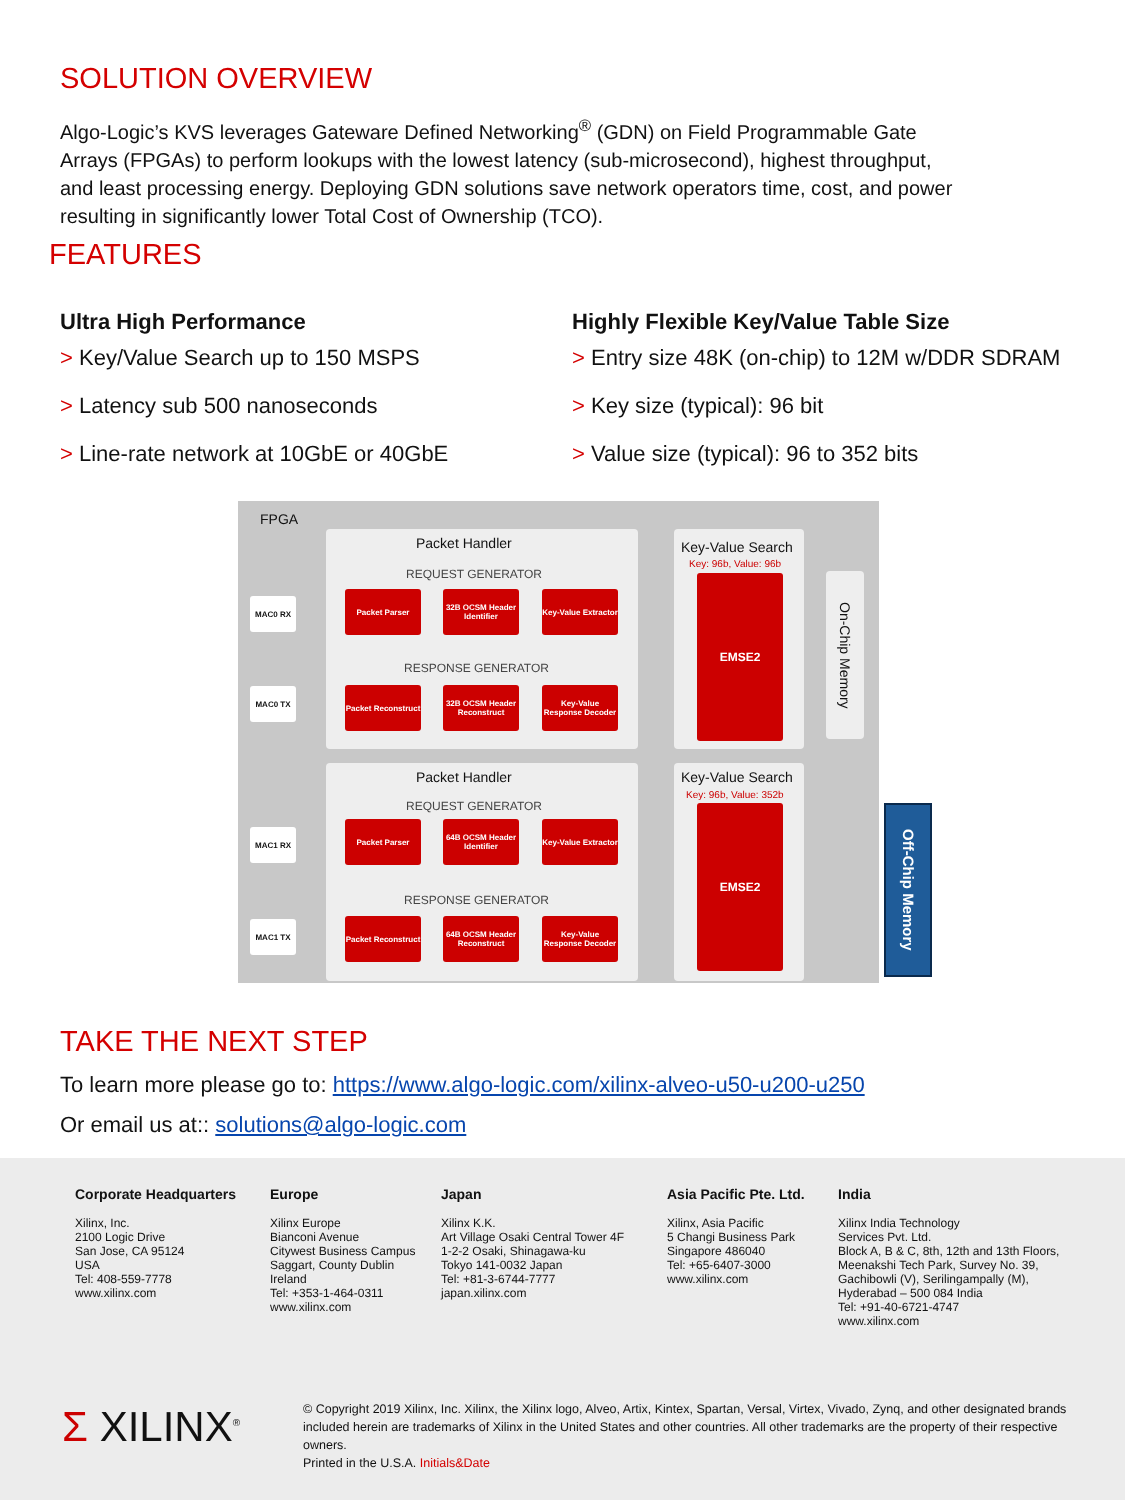SOLUTION OVERVIEW
Algo-Logic’s KVS leverages Gateware Defined Networking<sup>®</sup> (GDN) on Field Programmable Gate Arrays (FPGAs) to perform lookups with the lowest latency (sub-microsecond), highest throughput, and least processing energy. Deploying GDN solutions save network operators time, cost, and power resulting in significantly lower Total Cost of Ownership (TCO).
FEATURES
Ultra High Performance
> Key/Value Search up to 150 MSPS
> Latency sub 500 nanoseconds
> Line-rate network at 10GbE or 40GbE
Highly Flexible Key/Value Table Size
> Entry size 48K (on-chip) to 12M w/DDR SDRAM
> Key size (typical): 96 bit
> Value size (typical): 96 to 352 bits
FPGA
Packet Handler
REQUEST GENERATOR
MAC0 RX
Packet Parser
32B OCSM Header Identifier
Key-Value Extractor
RESPONSE GENERATOR
MAC0 TX
Packet Reconstruct
32B OCSM Header Reconstruct
Key-Value Response Decoder
Key-Value Search
Key: 96b, Value: 96b
EMSE2
On-Chip Memory
Packet Handler
REQUEST GENERATOR
MAC1 RX
Packet Parser
64B OCSM Header Identifier
Key-Value Extractor
RESPONSE GENERATOR
MAC1 TX
Packet Reconstruct
64B OCSM Header Reconstruct
Key-Value Response Decoder
Key-Value Search
Key: 96b, Value: 352b
EMSE2
Off-Chip Memory
TAKE THE NEXT STEP
To learn more please go to: https://www.algo-logic.com/xilinx-alveo-u50-u200-u250
Or email us at:: solutions@algo-logic.com
Corporate Headquarters
Xilinx, Inc.
2100 Logic Drive
San Jose, CA 95124
USA
Tel: 408-559-7778
www.xilinx.com
Europe
Xilinx Europe
Bianconi Avenue
Citywest Business Campus
Saggart, County Dublin
Ireland
Tel: +353-1-464-0311
www.xilinx.com
Japan
Xilinx K.K.
Art Village Osaki Central Tower 4F
1-2-2 Osaki, Shinagawa-ku
Tokyo 141-0032 Japan
Tel: +81-3-6744-7777
japan.xilinx.com
Asia Pacific Pte. Ltd.
Xilinx, Asia Pacific
5 Changi Business Park
Singapore 486040
Tel: +65-6407-3000
www.xilinx.com
India
Xilinx India Technology
Services Pvt. Ltd.
Block A, B & C, 8th, 12th and 13th Floors,
Meenakshi Tech Park, Survey No. 39,
Gachibowli (V), Serilingampally (M),
Hyderabad – 500 084 India
Tel: +91-40-6721-4747
www.xilinx.com
Σ XILINX<sup>®</sup>
© Copyright 2019 Xilinx, Inc. Xilinx, the Xilinx logo, Alveo, Artix, Kintex, Spartan, Versal, Virtex, Vivado, Zynq, and other designated brands included herein are trademarks of Xilinx in the United States and other countries. All other trademarks are the property of their respective owners.
Printed in the U.S.A. Initials&Date